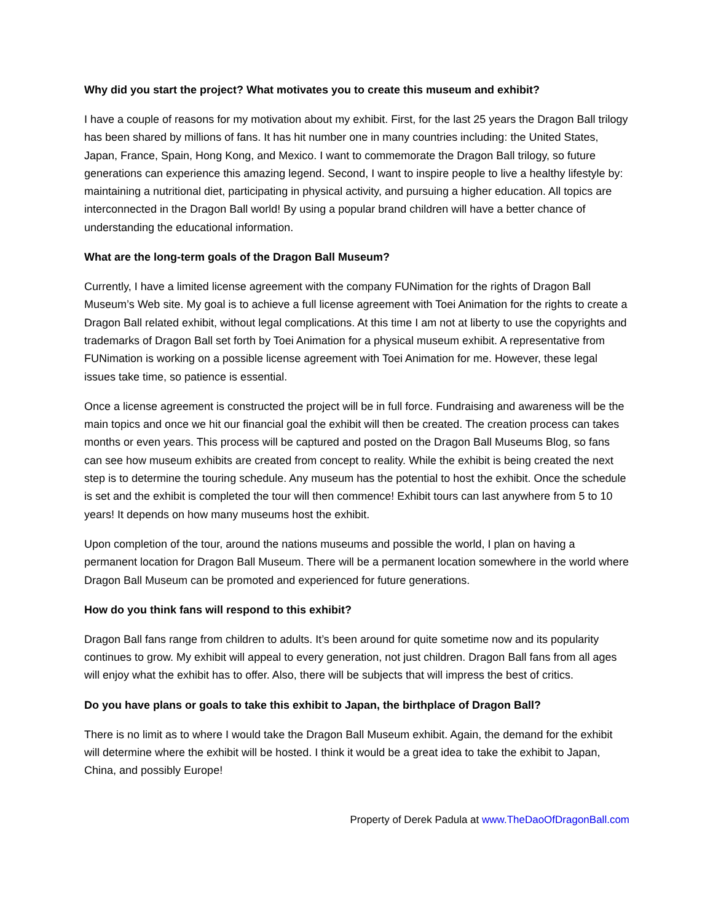Why did you start the project? What motivates you to create this museum and exhibit?
I have a couple of reasons for my motivation about my exhibit. First, for the last 25 years the Dragon Ball trilogy has been shared by millions of fans. It has hit number one in many countries including: the United States, Japan, France, Spain, Hong Kong, and Mexico. I want to commemorate the Dragon Ball trilogy, so future generations can experience this amazing legend. Second, I want to inspire people to live a healthy lifestyle by: maintaining a nutritional diet, participating in physical activity, and pursuing a higher education. All topics are interconnected in the Dragon Ball world! By using a popular brand children will have a better chance of understanding the educational information.
What are the long-term goals of the Dragon Ball Museum?
Currently, I have a limited license agreement with the company FUNimation for the rights of Dragon Ball Museum’s Web site. My goal is to achieve a full license agreement with Toei Animation for the rights to create a Dragon Ball related exhibit, without legal complications. At this time I am not at liberty to use the copyrights and trademarks of Dragon Ball set forth by Toei Animation for a physical museum exhibit. A representative from FUNimation is working on a possible license agreement with Toei Animation for me. However, these legal issues take time, so patience is essential.
Once a license agreement is constructed the project will be in full force. Fundraising and awareness will be the main topics and once we hit our financial goal the exhibit will then be created. The creation process can takes months or even years. This process will be captured and posted on the Dragon Ball Museums Blog, so fans can see how museum exhibits are created from concept to reality. While the exhibit is being created the next step is to determine the touring schedule. Any museum has the potential to host the exhibit. Once the schedule is set and the exhibit is completed the tour will then commence! Exhibit tours can last anywhere from 5 to 10 years! It depends on how many museums host the exhibit.
Upon completion of the tour, around the nations museums and possible the world, I plan on having a permanent location for Dragon Ball Museum. There will be a permanent location somewhere in the world where Dragon Ball Museum can be promoted and experienced for future generations.
How do you think fans will respond to this exhibit?
Dragon Ball fans range from children to adults. It’s been around for quite sometime now and its popularity continues to grow. My exhibit will appeal to every generation, not just children. Dragon Ball fans from all ages will enjoy what the exhibit has to offer. Also, there will be subjects that will impress the best of critics.
Do you have plans or goals to take this exhibit to Japan, the birthplace of Dragon Ball?
There is no limit as to where I would take the Dragon Ball Museum exhibit. Again, the demand for the exhibit will determine where the exhibit will be hosted. I think it would be a great idea to take the exhibit to Japan, China, and possibly Europe!
Property of Derek Padula at www.TheDaoOfDragonBall.com